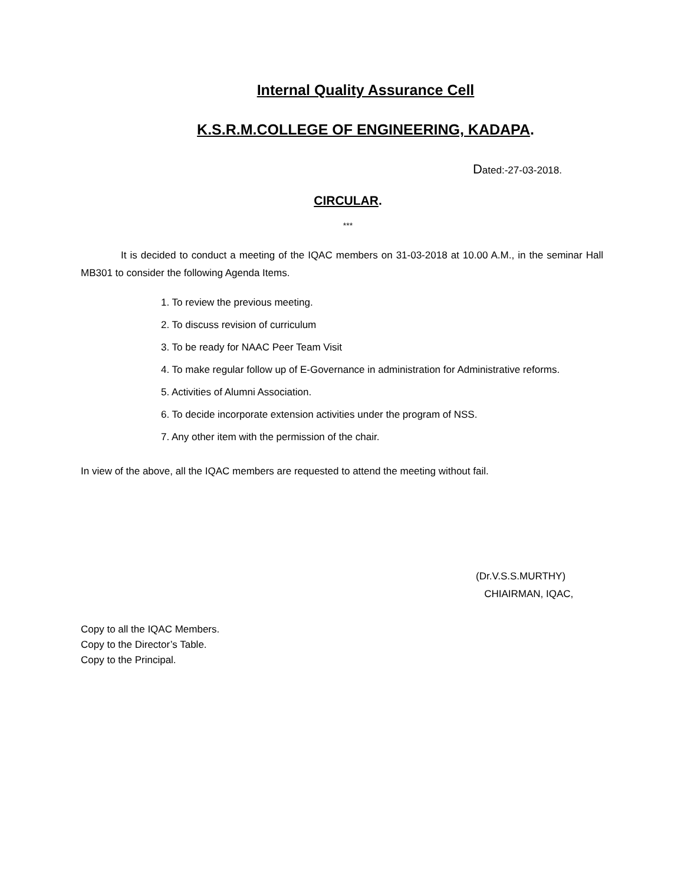Internal Quality Assurance Cell
K.S.R.M.COLLEGE OF ENGINEERING, KADAPA.
Dated:-27-03-2018.
CIRCULAR.
***
It is decided to conduct a meeting of the IQAC members on 31-03-2018 at 10.00 A.M., in the seminar Hall MB301 to consider the following Agenda Items.
1. To review the previous meeting.
2. To discuss revision of curriculum
3. To be ready for NAAC Peer Team Visit
4. To make regular follow up of E-Governance in administration for Administrative reforms.
5. Activities of Alumni Association.
6. To decide incorporate extension activities under the program of NSS.
7. Any other item with the permission of the chair.
In view of the above, all the IQAC members are requested to attend the meeting without fail.
(Dr.V.S.S.MURTHY)
CHIAIRMAN, IQAC,
Copy to all the IQAC Members.
Copy to the Director’s Table.
Copy to the Principal.